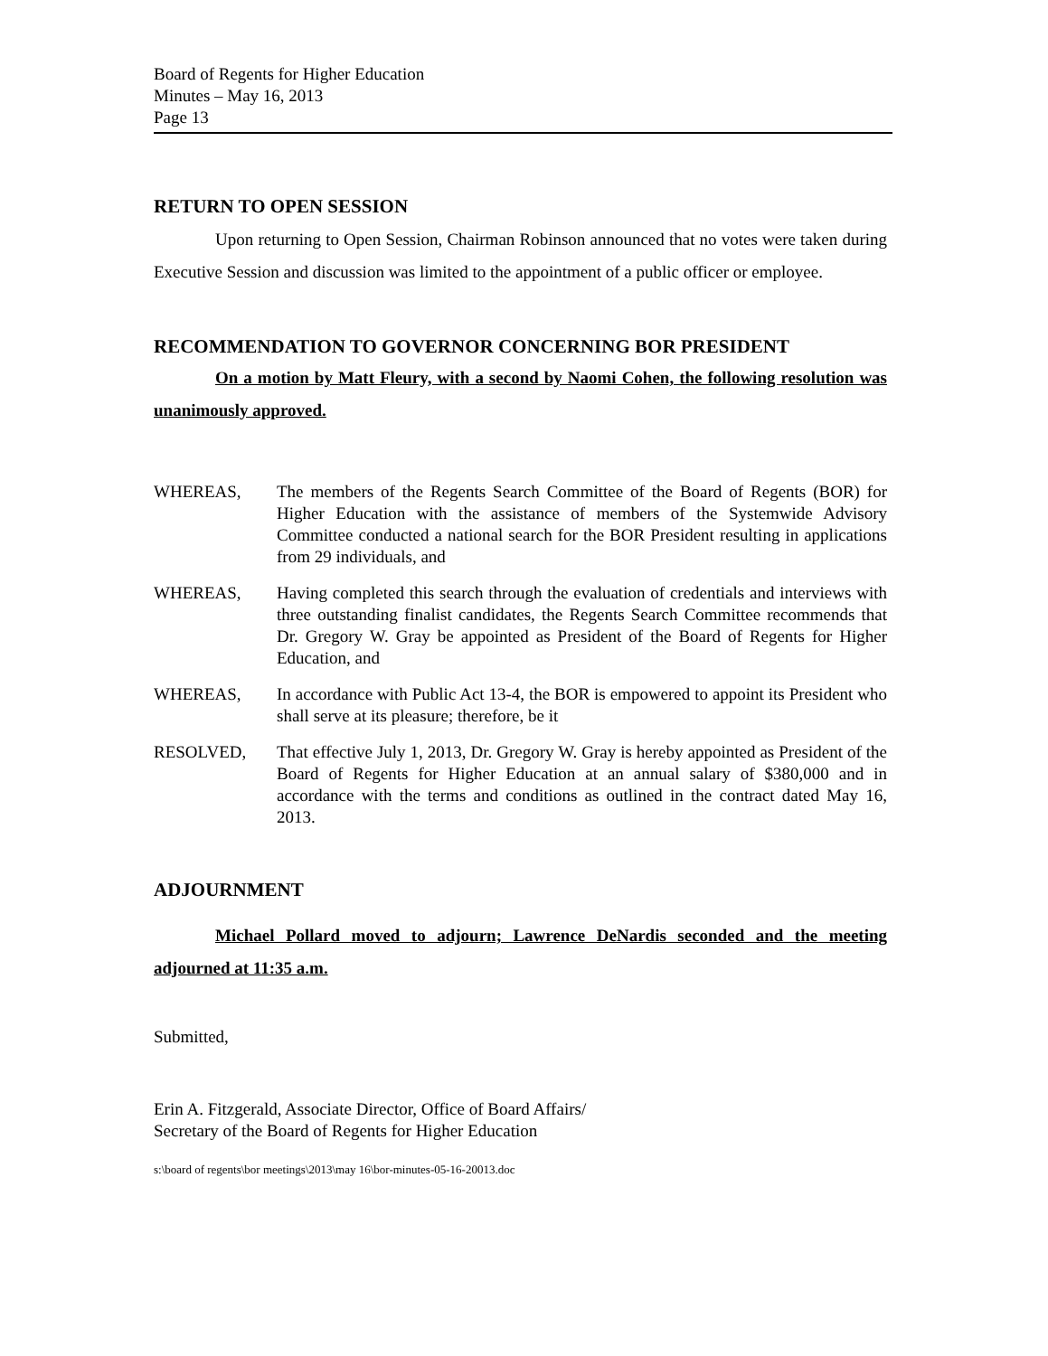Board of Regents for Higher Education
Minutes – May 16, 2013
Page 13
RETURN TO OPEN SESSION
Upon returning to Open Session, Chairman Robinson announced that no votes were taken during Executive Session and discussion was limited to the appointment of a public officer or employee.
RECOMMENDATION TO GOVERNOR CONCERNING BOR PRESIDENT
On a motion by Matt Fleury, with a second by Naomi Cohen, the following resolution was unanimously approved.
WHEREAS, The members of the Regents Search Committee of the Board of Regents (BOR) for Higher Education with the assistance of members of the Systemwide Advisory Committee conducted a national search for the BOR President resulting in applications from 29 individuals, and
WHEREAS, Having completed this search through the evaluation of credentials and interviews with three outstanding finalist candidates, the Regents Search Committee recommends that Dr. Gregory W. Gray be appointed as President of the Board of Regents for Higher Education, and
WHEREAS, In accordance with Public Act 13-4, the BOR is empowered to appoint its President who shall serve at its pleasure; therefore, be it
RESOLVED, That effective July 1, 2013, Dr. Gregory W. Gray is hereby appointed as President of the Board of Regents for Higher Education at an annual salary of $380,000 and in accordance with the terms and conditions as outlined in the contract dated May 16, 2013.
ADJOURNMENT
Michael Pollard moved to adjourn; Lawrence DeNardis seconded and the meeting adjourned at 11:35 a.m.
Submitted,
Erin A. Fitzgerald, Associate Director, Office of Board Affairs/
Secretary of the Board of Regents for Higher Education
s:\board of regents\bor meetings\2013\may 16\bor-minutes-05-16-20013.doc